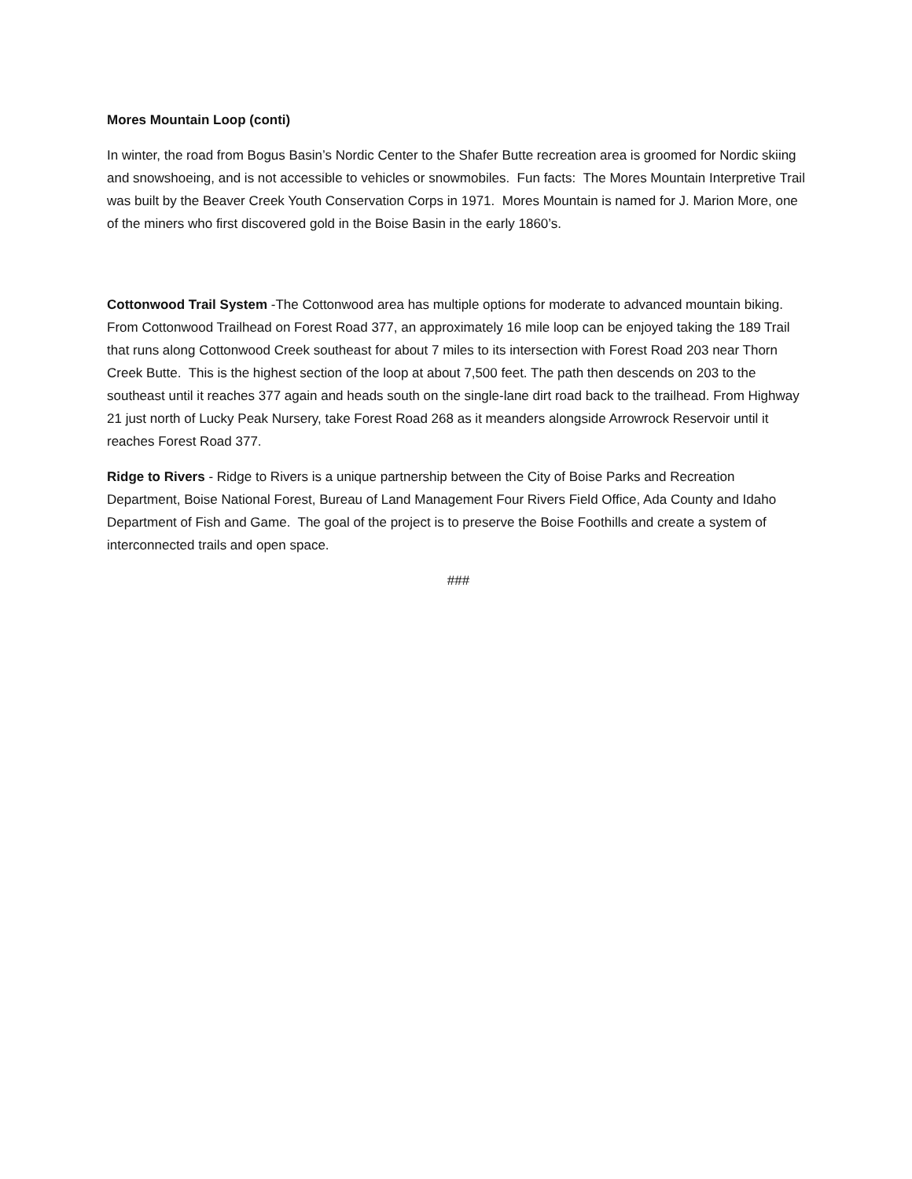Mores Mountain Loop (conti)
In winter, the road from Bogus Basin’s Nordic Center to the Shafer Butte recreation area is groomed for Nordic skiing and snowshoeing, and is not accessible to vehicles or snowmobiles. Fun facts: The Mores Mountain Interpretive Trail was built by the Beaver Creek Youth Conservation Corps in 1971. Mores Mountain is named for J. Marion More, one of the miners who first discovered gold in the Boise Basin in the early 1860’s.
Cottonwood Trail System -The Cottonwood area has multiple options for moderate to advanced mountain biking. From Cottonwood Trailhead on Forest Road 377, an approximately 16 mile loop can be enjoyed taking the 189 Trail that runs along Cottonwood Creek southeast for about 7 miles to its intersection with Forest Road 203 near Thorn Creek Butte. This is the highest section of the loop at about 7,500 feet. The path then descends on 203 to the southeast until it reaches 377 again and heads south on the single-lane dirt road back to the trailhead. From Highway 21 just north of Lucky Peak Nursery, take Forest Road 268 as it meanders alongside Arrowrock Reservoir until it reaches Forest Road 377.
Ridge to Rivers - Ridge to Rivers is a unique partnership between the City of Boise Parks and Recreation Department, Boise National Forest, Bureau of Land Management Four Rivers Field Office, Ada County and Idaho Department of Fish and Game. The goal of the project is to preserve the Boise Foothills and create a system of interconnected trails and open space.
###